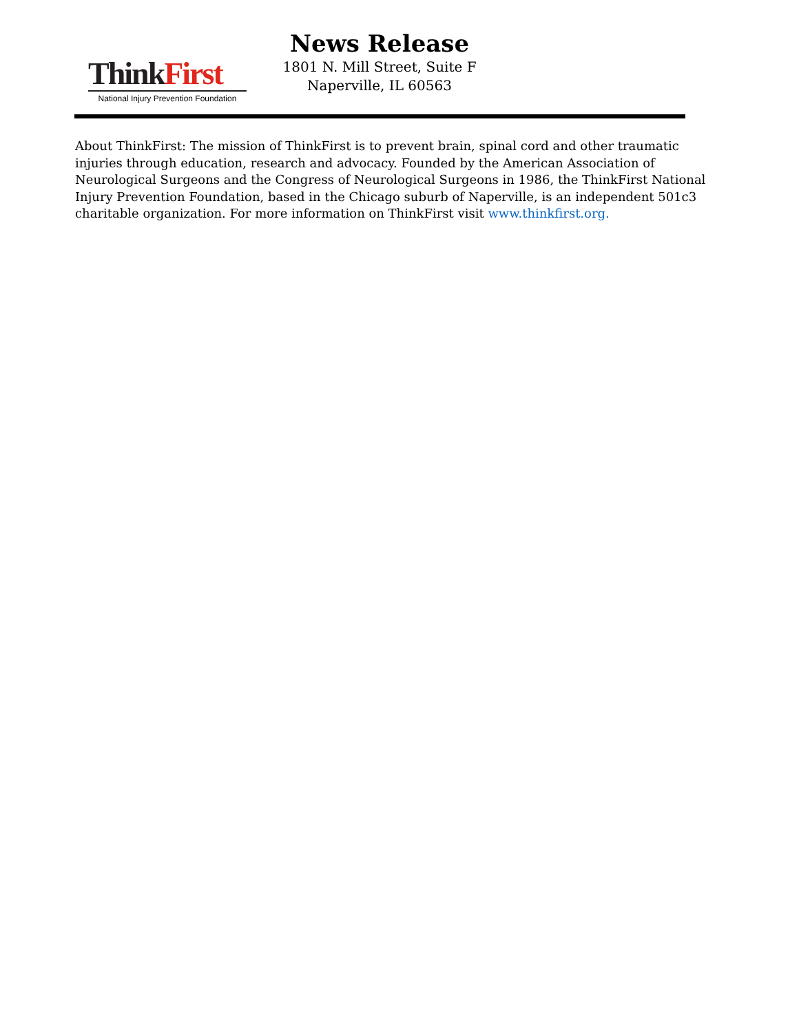ThinkFirst
National Injury Prevention Foundation
News Release
1801 N. Mill Street, Suite F
Naperville, IL 60563
About ThinkFirst: The mission of ThinkFirst is to prevent brain, spinal cord and other traumatic injuries through education, research and advocacy. Founded by the American Association of Neurological Surgeons and the Congress of Neurological Surgeons in 1986, the ThinkFirst National Injury Prevention Foundation, based in the Chicago suburb of Naperville, is an independent 501c3 charitable organization. For more information on ThinkFirst visit www.thinkfirst.org.